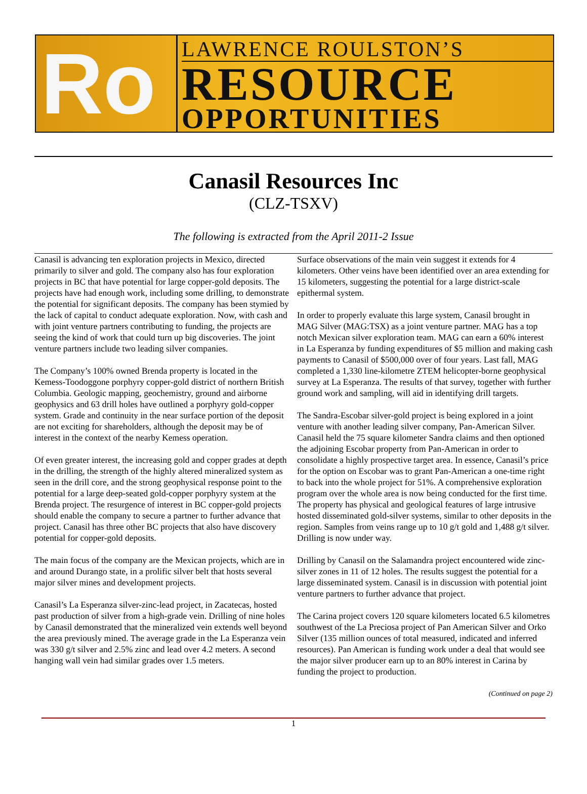Ro
LAWRENCE ROULSTON’S
RESOURCE
OPPORTUNITIES
Canasil Resources Inc
(CLZ-TSXV)
The following is extracted from the April 2011-2 Issue
Canasil is advancing ten exploration projects in Mexico, directed primarily to silver and gold. The company also has four exploration projects in BC that have potential for large copper-gold deposits. The projects have had enough work, including some drilling, to demonstrate the potential for significant deposits. The company has been stymied by the lack of capital to conduct adequate exploration. Now, with cash and with joint venture partners contributing to funding, the projects are seeing the kind of work that could turn up big discoveries. The joint venture partners include two leading silver companies.
The Company’s 100% owned Brenda property is located in the Kemess-Toodoggone porphyry copper-gold district of northern British Columbia. Geologic mapping, geochemistry, ground and airborne geophysics and 63 drill holes have outlined a porphyry gold-copper system. Grade and continuity in the near surface portion of the deposit are not exciting for shareholders, although the deposit may be of interest in the context of the nearby Kemess operation.
Of even greater interest, the increasing gold and copper grades at depth in the drilling, the strength of the highly altered mineralized system as seen in the drill core, and the strong geophysical response point to the potential for a large deep-seated gold-copper porphyry system at the Brenda project. The resurgence of interest in BC copper-gold projects should enable the company to secure a partner to further advance that project. Canasil has three other BC projects that also have discovery potential for copper-gold deposits.
The main focus of the company are the Mexican projects, which are in and around Durango state, in a prolific silver belt that hosts several major silver mines and development projects.
Canasil’s La Esperanza silver-zinc-lead project, in Zacatecas, hosted past production of silver from a high-grade vein. Drilling of nine holes by Canasil demonstrated that the mineralized vein extends well beyond the area previously mined. The average grade in the La Esperanza vein was 330 g/t silver and 2.5% zinc and lead over 4.2 meters. A second hanging wall vein had similar grades over 1.5 meters.
Surface observations of the main vein suggest it extends for 4 kilometers. Other veins have been identified over an area extending for 15 kilometers, suggesting the potential for a large district-scale epithermal system.
In order to properly evaluate this large system, Canasil brought in MAG Silver (MAG:TSX) as a joint venture partner. MAG has a top notch Mexican silver exploration team. MAG can earn a 60% interest in La Esperanza by funding expenditures of $5 million and making cash payments to Canasil of $500,000 over of four years. Last fall, MAG completed a 1,330 line-kilometre ZTEM helicopter-borne geophysical survey at La Esperanza. The results of that survey, together with further ground work and sampling, will aid in identifying drill targets.
The Sandra-Escobar silver-gold project is being explored in a joint venture with another leading silver company, Pan-American Silver. Canasil held the 75 square kilometer Sandra claims and then optioned the adjoining Escobar property from Pan-American in order to consolidate a highly prospective target area. In essence, Canasil’s price for the option on Escobar was to grant Pan-American a one-time right to back into the whole project for 51%. A comprehensive exploration program over the whole area is now being conducted for the first time. The property has physical and geological features of large intrusive hosted disseminated gold-silver systems, similar to other deposits in the region. Samples from veins range up to 10 g/t gold and 1,488 g/t silver. Drilling is now under way.
Drilling by Canasil on the Salamandra project encountered wide zinc-silver zones in 11 of 12 holes. The results suggest the potential for a large disseminated system. Canasil is in discussion with potential joint venture partners to further advance that project.
The Carina project covers 120 square kilometers located 6.5 kilometres southwest of the La Preciosa project of Pan American Silver and Orko Silver (135 million ounces of total measured, indicated and inferred resources). Pan American is funding work under a deal that would see the major silver producer earn up to an 80% interest in Carina by funding the project to production.
(Continued on page 2)
1